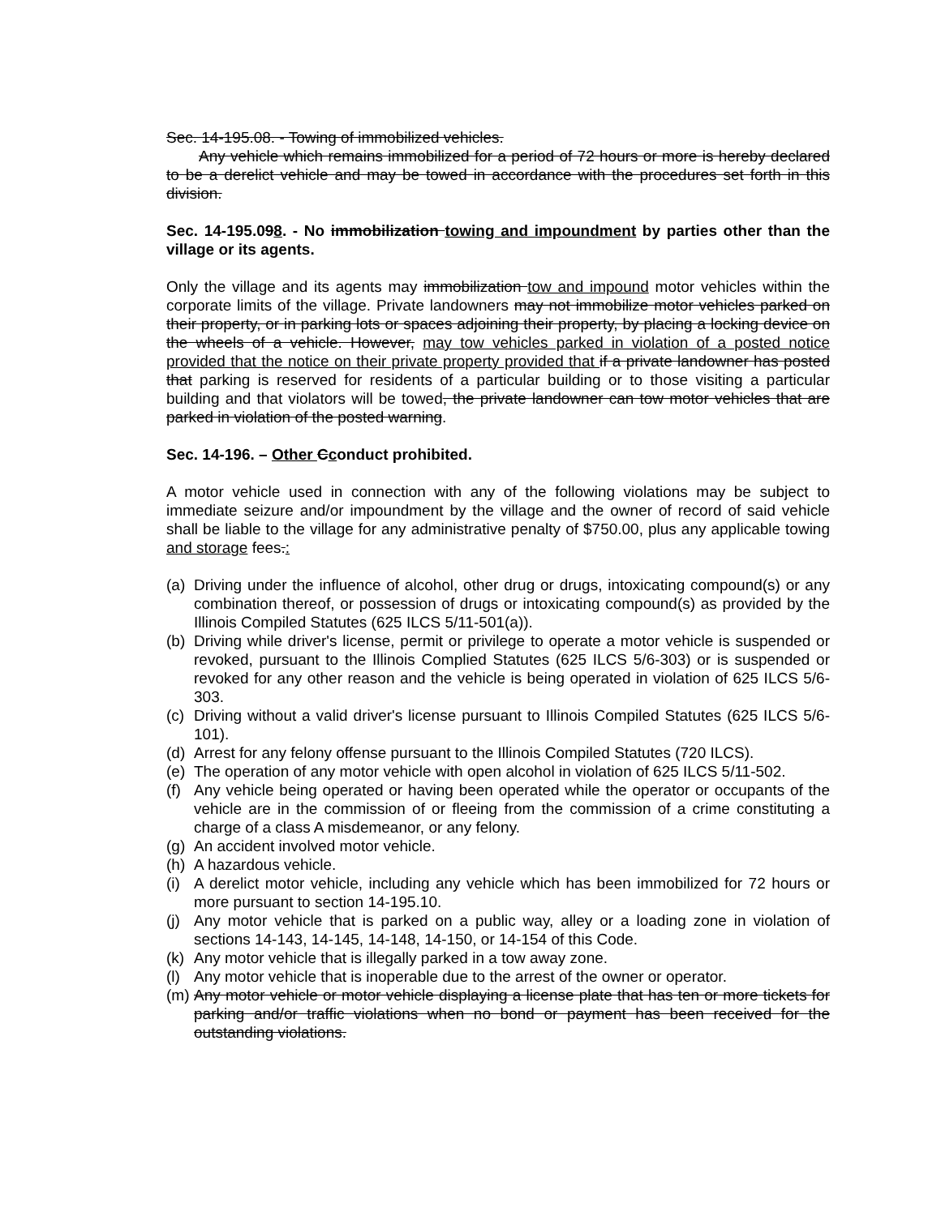Sec. 14-195.08. - Towing of immobilized vehicles.
Any vehicle which remains immobilized for a period of 72 hours or more is hereby declared to be a derelict vehicle and may be towed in accordance with the procedures set forth in this division.
Sec. 14-195.098. - No immobilization towing and impoundment by parties other than the village or its agents.
Only the village and its agents may immobilization tow and impound motor vehicles within the corporate limits of the village. Private landowners may not immobilize motor vehicles parked on their property, or in parking lots or spaces adjoining their property, by placing a locking device on the wheels of a vehicle. However, may tow vehicles parked in violation of a posted notice provided that the notice on their private property provided that if a private landowner has posted that parking is reserved for residents of a particular building or to those visiting a particular building and that violators will be towed, the private landowner can tow motor vehicles that are parked in violation of the posted warning.
Sec. 14-196. – Other Cconduct prohibited.
A motor vehicle used in connection with any of the following violations may be subject to immediate seizure and/or impoundment by the village and the owner of record of said vehicle shall be liable to the village for any administrative penalty of $750.00, plus any applicable towing and storage fees.:
(a) Driving under the influence of alcohol, other drug or drugs, intoxicating compound(s) or any combination thereof, or possession of drugs or intoxicating compound(s) as provided by the Illinois Compiled Statutes (625 ILCS 5/11-501(a)).
(b) Driving while driver's license, permit or privilege to operate a motor vehicle is suspended or revoked, pursuant to the Illinois Complied Statutes (625 ILCS 5/6-303) or is suspended or revoked for any other reason and the vehicle is being operated in violation of 625 ILCS 5/6-303.
(c) Driving without a valid driver's license pursuant to Illinois Compiled Statutes (625 ILCS 5/6-101).
(d) Arrest for any felony offense pursuant to the Illinois Compiled Statutes (720 ILCS).
(e) The operation of any motor vehicle with open alcohol in violation of 625 ILCS 5/11-502.
(f) Any vehicle being operated or having been operated while the operator or occupants of the vehicle are in the commission of or fleeing from the commission of a crime constituting a charge of a class A misdemeanor, or any felony.
(g) An accident involved motor vehicle.
(h) A hazardous vehicle.
(i) A derelict motor vehicle, including any vehicle which has been immobilized for 72 hours or more pursuant to section 14-195.10.
(j) Any motor vehicle that is parked on a public way, alley or a loading zone in violation of sections 14-143, 14-145, 14-148, 14-150, or 14-154 of this Code.
(k) Any motor vehicle that is illegally parked in a tow away zone.
(l) Any motor vehicle that is inoperable due to the arrest of the owner or operator.
(m) Any motor vehicle or motor vehicle displaying a license plate that has ten or more tickets for parking and/or traffic violations when no bond or payment has been received for the outstanding violations.